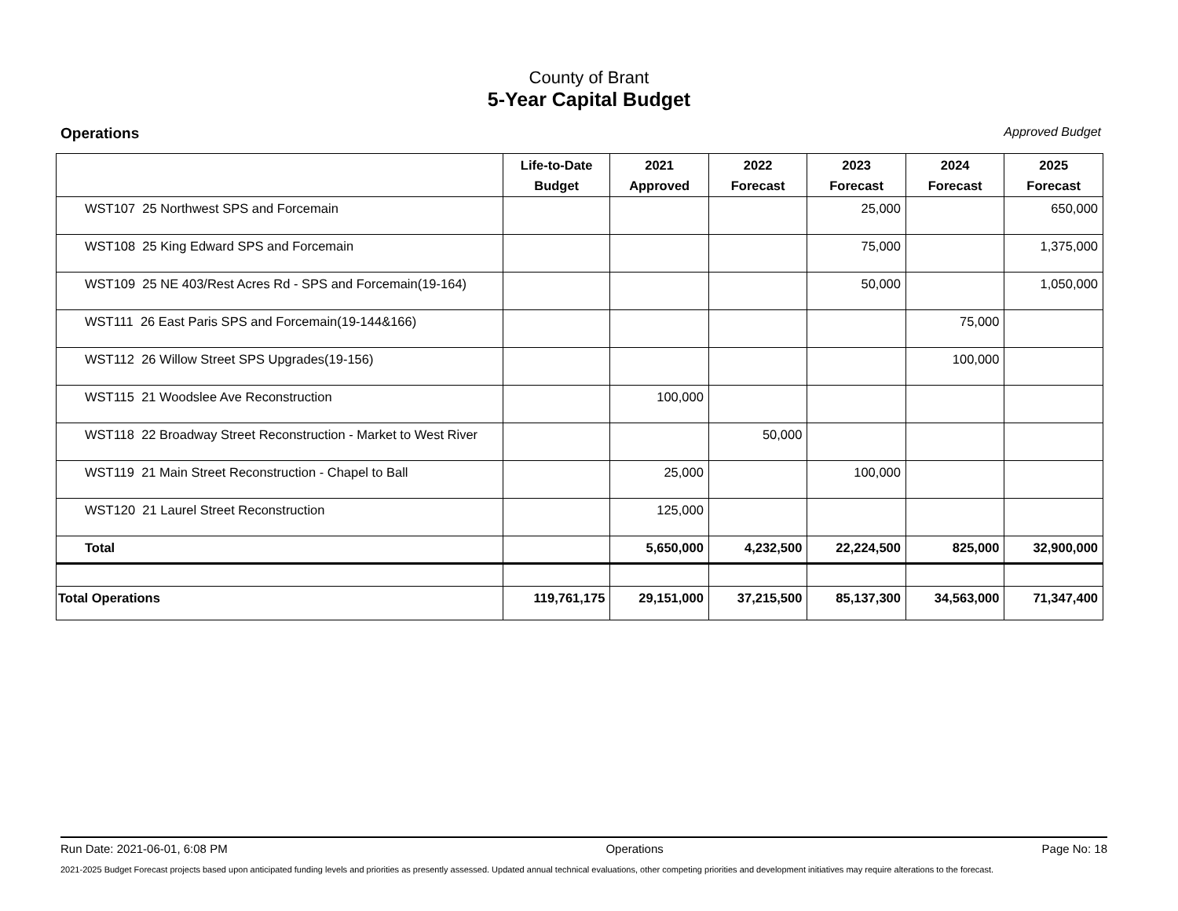County of Brant
5-Year Capital Budget
Operations Approved Budget
| | Life-to-Date Budget | 2021 Approved | 2022 Forecast | 2023 Forecast | 2024 Forecast | 2025 Forecast |
| --- | --- | --- | --- | --- | --- | --- |
| WST107 25 Northwest SPS and Forcemain | | | | 25,000 | | 650,000 |
| WST108 25 King Edward SPS and Forcemain | | | | 75,000 | | 1,375,000 |
| WST109 25 NE 403/Rest Acres Rd - SPS and Forcemain(19-164) | | | | 50,000 | | 1,050,000 |
| WST111 26 East Paris SPS and Forcemain(19-144&166) | | | | | 75,000 | |
| WST112 26 Willow Street SPS Upgrades(19-156) | | | | | 100,000 | |
| WST115 21 Woodslee Ave Reconstruction | | 100,000 | | | | |
| WST118 22 Broadway Street Reconstruction - Market to West River | | | 50,000 | | | |
| WST119 21 Main Street Reconstruction - Chapel to Ball | | 25,000 | | 100,000 | | |
| WST120 21 Laurel Street Reconstruction | | 125,000 | | | | |
| Total | | 5,650,000 | 4,232,500 | 22,224,500 | 825,000 | 32,900,000 |
| Total Operations | 119,761,175 | 29,151,000 | 37,215,500 | 85,137,300 | 34,563,000 | 71,347,400 |
Run Date: 2021-06-01, 6:08 PM Operations Page No: 18
2021-2025 Budget Forecast projects based upon anticipated funding levels and priorities as presently assessed. Updated annual technical evaluations, other competing priorities and development initiatives may require alterations to the forecast.